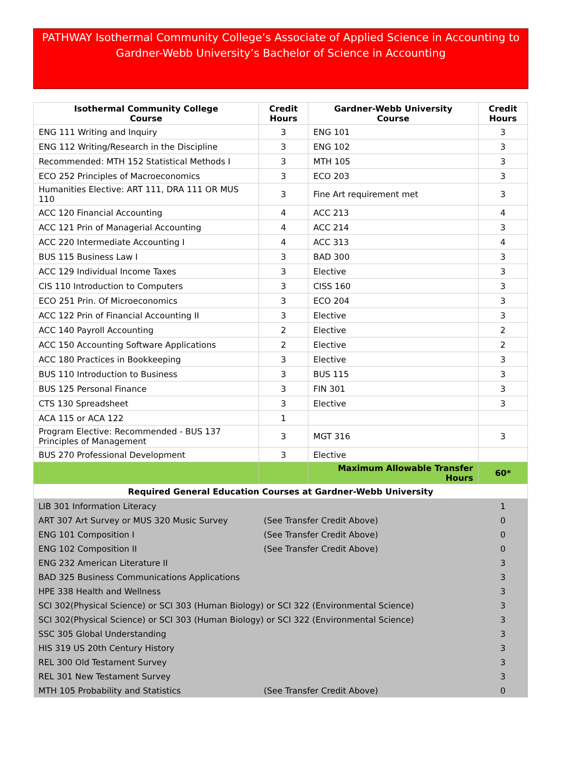PATHWAY Isothermal Community College’s Associate of Applied Science in Accounting to Gardner-Webb University’s Bachelor of Science in Accounting
| Isothermal Community College Course | Credit Hours | Gardner-Webb University Course | Credit Hours |
| --- | --- | --- | --- |
| ENG 111 Writing and Inquiry | 3 | ENG 101 | 3 |
| ENG 112 Writing/Research in the Discipline | 3 | ENG 102 | 3 |
| Recommended: MTH 152 Statistical Methods I | 3 | MTH 105 | 3 |
| ECO 252 Principles of Macroeconomics | 3 | ECO 203 | 3 |
| Humanities Elective: ART 111, DRA 111 OR MUS 110 | 3 | Fine Art requirement met | 3 |
| ACC 120 Financial Accounting | 4 | ACC 213 | 4 |
| ACC 121 Prin of Managerial Accounting | 4 | ACC 214 | 3 |
| ACC 220 Intermediate Accounting I | 4 | ACC 313 | 4 |
| BUS 115 Business Law I | 3 | BAD 300 | 3 |
| ACC 129 Individual Income Taxes | 3 | Elective | 3 |
| CIS 110 Introduction to Computers | 3 | CISS 160 | 3 |
| ECO 251 Prin. Of Microeconomics | 3 | ECO 204 | 3 |
| ACC 122 Prin of Financial Accounting II | 3 | Elective | 3 |
| ACC 140 Payroll Accounting | 2 | Elective | 2 |
| ACC 150 Accounting Software Applications | 2 | Elective | 2 |
| ACC 180 Practices in Bookkeeping | 3 | Elective | 3 |
| BUS 110 Introduction to Business | 3 | BUS 115 | 3 |
| BUS 125 Personal Finance | 3 | FIN 301 | 3 |
| CTS 130 Spreadsheet | 3 | Elective | 3 |
| ACA 115 or ACA 122 | 1 | | |
| Program Elective: Recommended - BUS 137 Principles of Management | 3 | MGT 316 | 3 |
| BUS 270 Professional Development | 3 | Elective | |
| | | Maximum Allowable Transfer Hours | 60* |
| Required General Education Courses at Gardner-Webb University | | | |
| LIB 301 Information Literacy | | | 1 |
| ART 307 Art Survey or MUS 320 Music Survey | (See Transfer Credit Above) | | 0 |
| ENG 101 Composition I | (See Transfer Credit Above) | | 0 |
| ENG 102 Composition II | (See Transfer Credit Above) | | 0 |
| ENG 232 American Literature II | | | 3 |
| BAD 325 Business Communications Applications | | | 3 |
| HPE 338 Health and Wellness | | | 3 |
| SCI 302(Physical Science) or SCI 303 (Human Biology) or SCI 322 (Environmental Science) | | | 3 |
| SCI 302(Physical Science) or SCI 303 (Human Biology) or SCI 322 (Environmental Science) | | | 3 |
| SSC 305 Global Understanding | | | 3 |
| HIS 319 US 20th Century History | | | 3 |
| REL 300 Old Testament Survey | | | 3 |
| REL 301 New Testament Survey | | | 3 |
| MTH 105 Probability and Statistics | (See Transfer Credit Above) | | 0 |